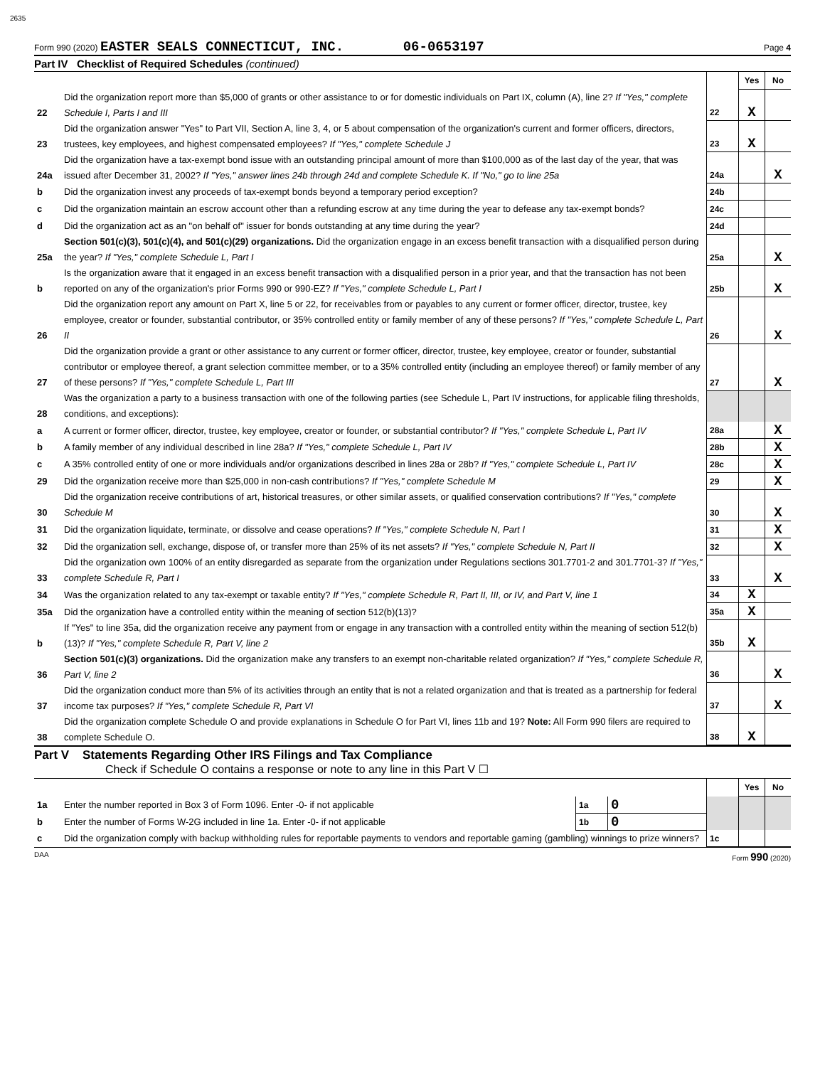2635
Form 990 (2020) EASTER SEALS CONNECTICUT, INC. 06-0653197 Page 4
Part IV Checklist of Required Schedules (continued)
| | | | Yes | No |
| 22 | Did the organization report more than $5,000 of grants or other assistance to or for domestic individuals on Part IX, column (A), line 2? If "Yes," complete Schedule I, Parts I and III | 22 | X | |
| 23 | Did the organization answer "Yes" to Part VII, Section A, line 3, 4, or 5 about compensation of the organization's current and former officers, directors, trustees, key employees, and highest compensated employees? If "Yes," complete Schedule J | 23 | X | |
| 24a | Did the organization have a tax-exempt bond issue with an outstanding principal amount of more than $100,000 as of the last day of the year, that was issued after December 31, 2002? If "Yes," answer lines 24b through 24d and complete Schedule K. If "No," go to line 25a | 24a | | X |
| b | Did the organization invest any proceeds of tax-exempt bonds beyond a temporary period exception? | 24b | | |
| c | Did the organization maintain an escrow account other than a refunding escrow at any time during the year to defease any tax-exempt bonds? | 24c | | |
| d | Did the organization act as an "on behalf of" issuer for bonds outstanding at any time during the year? | 24d | | |
| 25a | Section 501(c)(3), 501(c)(4), and 501(c)(29) organizations. Did the organization engage in an excess benefit transaction with a disqualified person during the year? If "Yes," complete Schedule L, Part I | 25a | | X |
| b | Is the organization aware that it engaged in an excess benefit transaction with a disqualified person in a prior year, and that the transaction has not been reported on any of the organization's prior Forms 990 or 990-EZ? If "Yes," complete Schedule L, Part I | 25b | | X |
| 26 | Did the organization report any amount on Part X, line 5 or 22, for receivables from or payables to any current or former officer, director, trustee, key employee, creator or founder, substantial contributor, or 35% controlled entity or family member of any of these persons? If "Yes," complete Schedule L, Part II | 26 | | X |
| 27 | Did the organization provide a grant or other assistance to any current or former officer, director, trustee, key employee, creator or founder, substantial contributor or employee thereof, a grant selection committee member, or to a 35% controlled entity (including an employee thereof) or family member of any of these persons? If "Yes," complete Schedule L, Part III | 27 | | X |
| 28 | Was the organization a party to a business transaction with one of the following parties (see Schedule L, Part IV instructions, for applicable filing thresholds, conditions, and exceptions): | | | |
| a | A current or former officer, director, trustee, key employee, creator or founder, or substantial contributor? If "Yes," complete Schedule L, Part IV | 28a | | X |
| b | A family member of any individual described in line 28a? If "Yes," complete Schedule L, Part IV | 28b | | X |
| c | A 35% controlled entity of one or more individuals and/or organizations described in lines 28a or 28b? If "Yes," complete Schedule L, Part IV | 28c | | X |
| 29 | Did the organization receive more than $25,000 in non-cash contributions? If "Yes," complete Schedule M | 29 | | X |
| 30 | Did the organization receive contributions of art, historical treasures, or other similar assets, or qualified conservation contributions? If "Yes," complete Schedule M | 30 | | X |
| 31 | Did the organization liquidate, terminate, or dissolve and cease operations? If "Yes," complete Schedule N, Part I | 31 | | X |
| 32 | Did the organization sell, exchange, dispose of, or transfer more than 25% of its net assets? If "Yes," complete Schedule N, Part II | 32 | | X |
| 33 | Did the organization own 100% of an entity disregarded as separate from the organization under Regulations sections 301.7701-2 and 301.7701-3? If "Yes," complete Schedule R, Part I | 33 | | X |
| 34 | Was the organization related to any tax-exempt or taxable entity? If "Yes," complete Schedule R, Part II, III, or IV, and Part V, line 1 | 34 | X | |
| 35a | Did the organization have a controlled entity within the meaning of section 512(b)(13)? | 35a | X | |
| b | If "Yes" to line 35a, did the organization receive any payment from or engage in any transaction with a controlled entity within the meaning of section 512(b)(13)? If "Yes," complete Schedule R, Part V, line 2 | 35b | X | |
| 36 | Section 501(c)(3) organizations. Did the organization make any transfers to an exempt non-charitable related organization? If "Yes," complete Schedule R, Part V, line 2 | 36 | | X |
| 37 | Did the organization conduct more than 5% of its activities through an entity that is not a related organization and that is treated as a partnership for federal income tax purposes? If "Yes," complete Schedule R, Part VI | 37 | | X |
| 38 | Did the organization complete Schedule O and provide explanations in Schedule O for Part VI, lines 11b and 19? Note: All Form 990 filers are required to complete Schedule O. | 38 | X | |
Part V Statements Regarding Other IRS Filings and Tax Compliance
Check if Schedule O contains a response or note to any line in this Part V ☐
| | | | | | Yes | No |
| 1a | Enter the number reported in Box 3 of Form 1096. Enter -0- if not applicable | 1a | 0 | | | |
| b | Enter the number of Forms W-2G included in line 1a. Enter -0- if not applicable | 1b | 0 | | | |
| c | Did the organization comply with backup withholding rules for reportable payments to vendors and reportable gaming (gambling) winnings to prize winners? | | | 1c | | |
DAA Form 990 (2020)